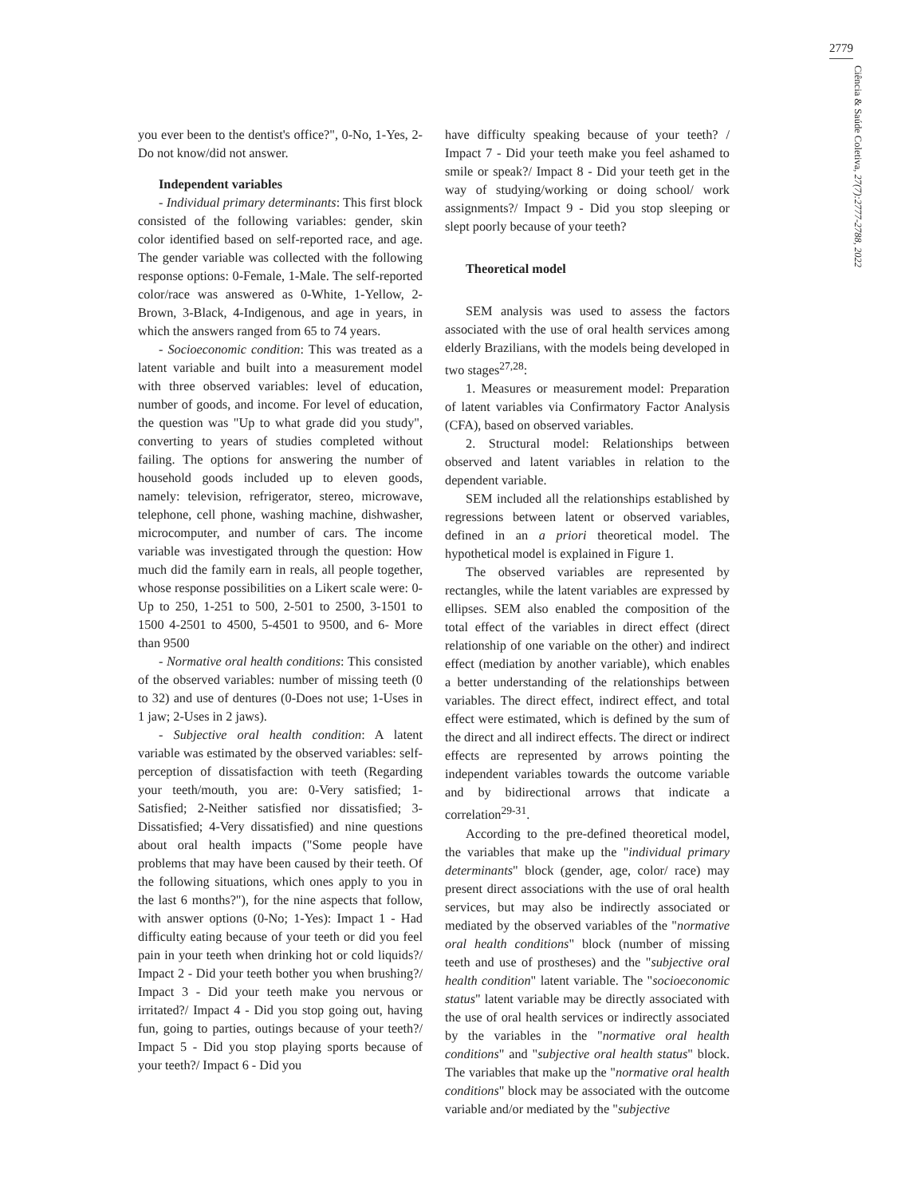2779
Ciência & Saúde Coletiva, 27(7):2777-2788, 2022
you ever been to the dentist's office?", 0-No, 1-Yes, 2-Do not know/did not answer.
Independent variables
- Individual primary determinants: This first block consisted of the following variables: gender, skin color identified based on self-reported race, and age. The gender variable was collected with the following response options: 0-Female, 1-Male. The self-reported color/race was answered as 0-White, 1-Yellow, 2-Brown, 3-Black, 4-Indigenous, and age in years, in which the answers ranged from 65 to 74 years.
- Socioeconomic condition: This was treated as a latent variable and built into a measurement model with three observed variables: level of education, number of goods, and income. For level of education, the question was "Up to what grade did you study", converting to years of studies completed without failing. The options for answering the number of household goods included up to eleven goods, namely: television, refrigerator, stereo, microwave, telephone, cell phone, washing machine, dishwasher, microcomputer, and number of cars. The income variable was investigated through the question: How much did the family earn in reals, all people together, whose response possibilities on a Likert scale were: 0-Up to 250, 1-251 to 500, 2-501 to 2500, 3-1501 to 1500 4-2501 to 4500, 5-4501 to 9500, and 6- More than 9500
- Normative oral health conditions: This consisted of the observed variables: number of missing teeth (0 to 32) and use of dentures (0-Does not use; 1-Uses in 1 jaw; 2-Uses in 2 jaws).
- Subjective oral health condition: A latent variable was estimated by the observed variables: self-perception of dissatisfaction with teeth (Regarding your teeth/mouth, you are: 0-Very satisfied; 1-Satisfied; 2-Neither satisfied nor dissatisfied; 3-Dissatisfied; 4-Very dissatisfied) and nine questions about oral health impacts ("Some people have problems that may have been caused by their teeth. Of the following situations, which ones apply to you in the last 6 months?"), for the nine aspects that follow, with answer options (0-No; 1-Yes): Impact 1 - Had difficulty eating because of your teeth or did you feel pain in your teeth when drinking hot or cold liquids?/ Impact 2 - Did your teeth bother you when brushing?/ Impact 3 - Did your teeth make you nervous or irritated?/ Impact 4 - Did you stop going out, having fun, going to parties, outings because of your teeth?/ Impact 5 - Did you stop playing sports because of your teeth?/ Impact 6 - Did you
have difficulty speaking because of your teeth? / Impact 7 - Did your teeth make you feel ashamed to smile or speak?/ Impact 8 - Did your teeth get in the way of studying/working or doing school/ work assignments?/ Impact 9 - Did you stop sleeping or slept poorly because of your teeth?
Theoretical model
SEM analysis was used to assess the factors associated with the use of oral health services among elderly Brazilians, with the models being developed in two stages<sup>27,28</sup>:
1. Measures or measurement model: Preparation of latent variables via Confirmatory Factor Analysis (CFA), based on observed variables.
2. Structural model: Relationships between observed and latent variables in relation to the dependent variable.
SEM included all the relationships established by regressions between latent or observed variables, defined in an a priori theoretical model. The hypothetical model is explained in Figure 1.
The observed variables are represented by rectangles, while the latent variables are expressed by ellipses. SEM also enabled the composition of the total effect of the variables in direct effect (direct relationship of one variable on the other) and indirect effect (mediation by another variable), which enables a better understanding of the relationships between variables. The direct effect, indirect effect, and total effect were estimated, which is defined by the sum of the direct and all indirect effects. The direct or indirect effects are represented by arrows pointing the independent variables towards the outcome variable and by bidirectional arrows that indicate a correlation<sup>29-31</sup>.
According to the pre-defined theoretical model, the variables that make up the "individual primary determinants" block (gender, age, color/ race) may present direct associations with the use of oral health services, but may also be indirectly associated or mediated by the observed variables of the "normative oral health conditions" block (number of missing teeth and use of prostheses) and the "subjective oral health condition" latent variable. The "socioeconomic status" latent variable may be directly associated with the use of oral health services or indirectly associated by the variables in the "normative oral health conditions" and "subjective oral health status" block. The variables that make up the "normative oral health conditions" block may be associated with the outcome variable and/or mediated by the "subjective